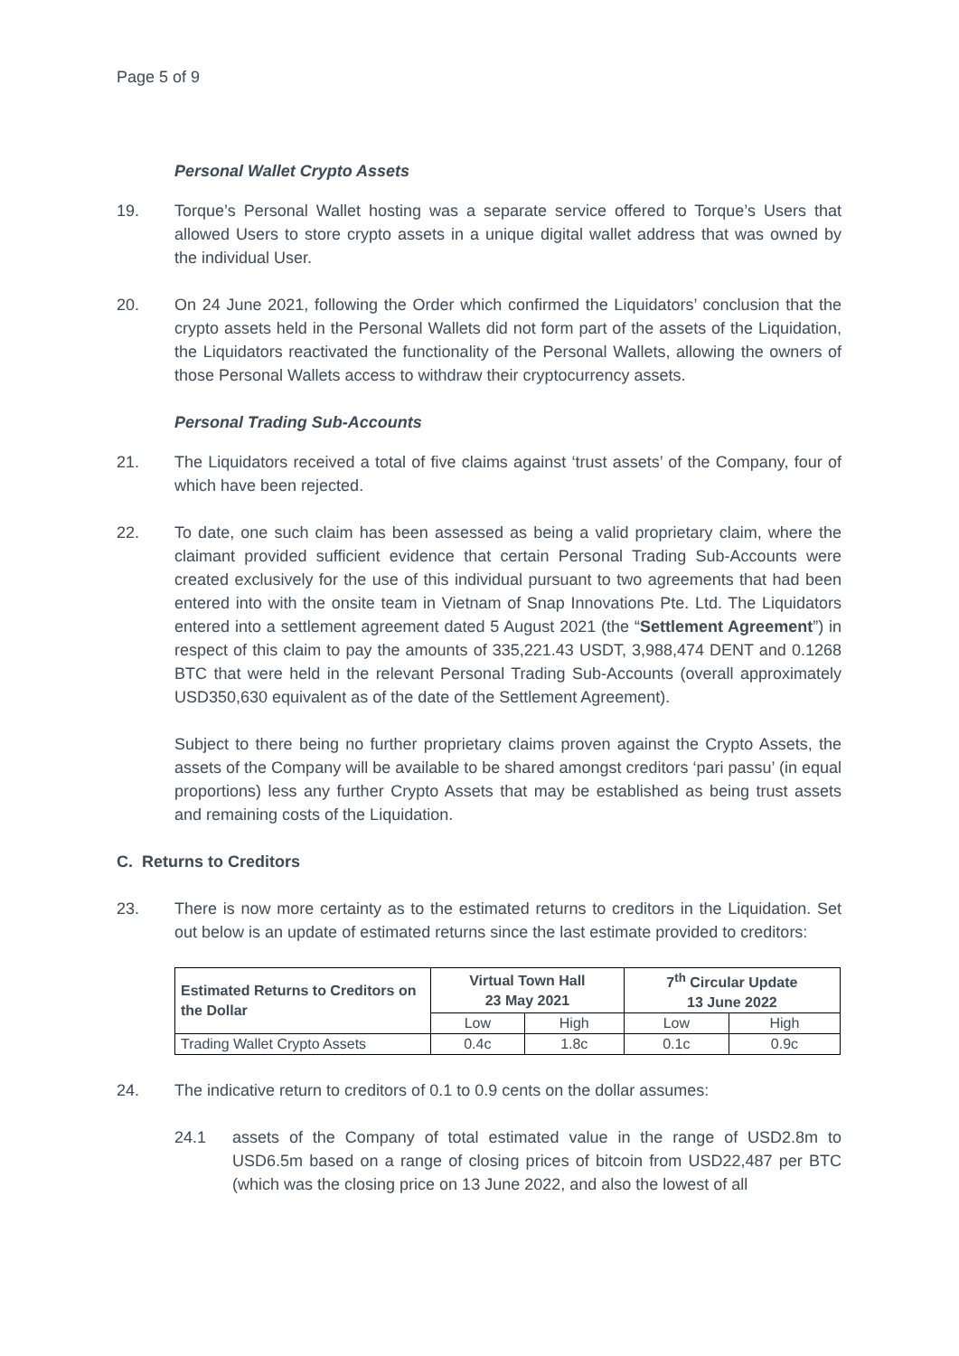Page 5 of 9
Personal Wallet Crypto Assets
19. Torque’s Personal Wallet hosting was a separate service offered to Torque’s Users that allowed Users to store crypto assets in a unique digital wallet address that was owned by the individual User.
20. On 24 June 2021, following the Order which confirmed the Liquidators’ conclusion that the crypto assets held in the Personal Wallets did not form part of the assets of the Liquidation, the Liquidators reactivated the functionality of the Personal Wallets, allowing the owners of those Personal Wallets access to withdraw their cryptocurrency assets.
Personal Trading Sub-Accounts
21. The Liquidators received a total of five claims against ‘trust assets’ of the Company, four of which have been rejected.
22. To date, one such claim has been assessed as being a valid proprietary claim, where the claimant provided sufficient evidence that certain Personal Trading Sub-Accounts were created exclusively for the use of this individual pursuant to two agreements that had been entered into with the onsite team in Vietnam of Snap Innovations Pte. Ltd. The Liquidators entered into a settlement agreement dated 5 August 2021 (the “Settlement Agreement”) in respect of this claim to pay the amounts of 335,221.43 USDT, 3,988,474 DENT and 0.1268 BTC that were held in the relevant Personal Trading Sub-Accounts (overall approximately USD350,630 equivalent as of the date of the Settlement Agreement).
Subject to there being no further proprietary claims proven against the Crypto Assets, the assets of the Company will be available to be shared amongst creditors ‘pari passu’ (in equal proportions) less any further Crypto Assets that may be established as being trust assets and remaining costs of the Liquidation.
C. Returns to Creditors
23. There is now more certainty as to the estimated returns to creditors in the Liquidation. Set out below is an update of estimated returns since the last estimate provided to creditors:
| Estimated Returns to Creditors on the Dollar | Virtual Town Hall 23 May 2021 | | 7<sup>th</sup> Circular Update 13 June 2022 | |
| --- | --- | --- | --- | --- |
| | Low | High | Low | High |
| Trading Wallet Crypto Assets | 0.4c | 1.8c | 0.1c | 0.9c |
24. The indicative return to creditors of 0.1 to 0.9 cents on the dollar assumes:
24.1 assets of the Company of total estimated value in the range of USD2.8m to USD6.5m based on a range of closing prices of bitcoin from USD22,487 per BTC (which was the closing price on 13 June 2022, and also the lowest of all